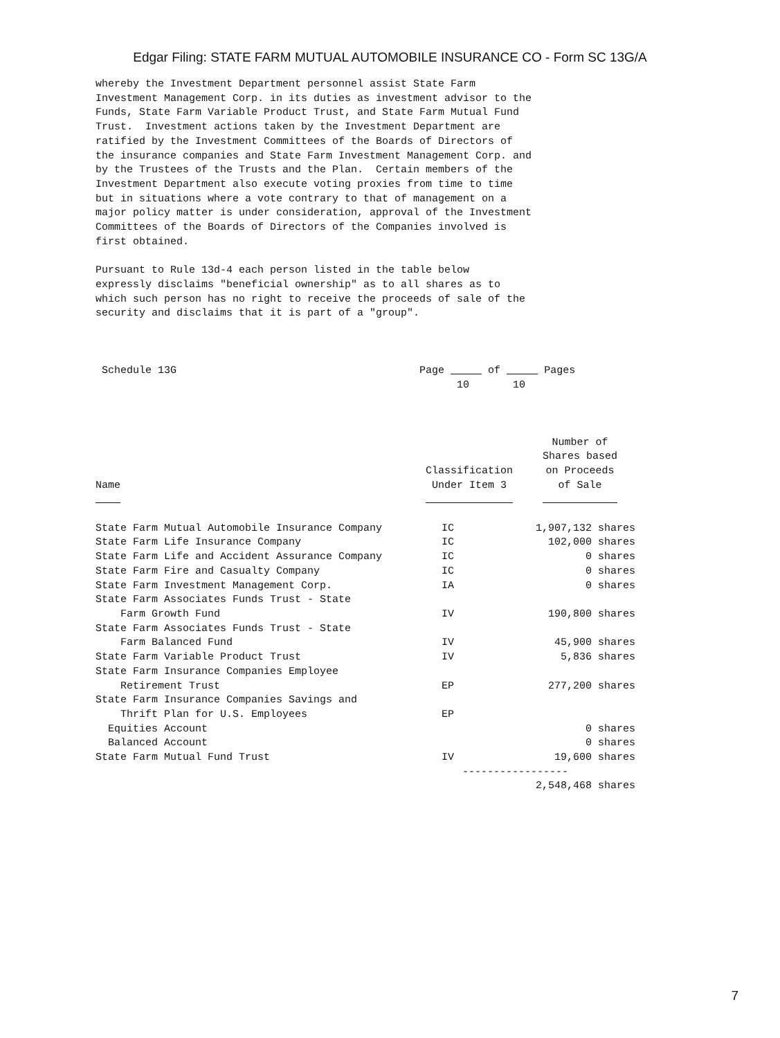Edgar Filing: STATE FARM MUTUAL AUTOMOBILE INSURANCE CO - Form SC 13G/A
whereby the Investment Department personnel assist State Farm Investment Management Corp. in its duties as investment advisor to the Funds, State Farm Variable Product Trust, and State Farm Mutual Fund Trust. Investment actions taken by the Investment Department are ratified by the Investment Committees of the Boards of Directors of the insurance companies and State Farm Investment Management Corp. and by the Trustees of the Trusts and the Plan. Certain members of the Investment Department also execute voting proxies from time to time but in situations where a vote contrary to that of management on a major policy matter is under consideration, approval of the Investment Committees of the Boards of Directors of the Companies involved is first obtained.
Pursuant to Rule 13d-4 each person listed in the table below expressly disclaims "beneficial ownership" as to all shares as to which such person has no right to receive the proceeds of sale of the security and disclaims that it is part of a "group".
Schedule 13G Page of Pages 10 10
| Name | Classification Under Item 3 | Number of Shares based on Proceeds of Sale |
| --- | --- | --- |
| State Farm Mutual Automobile Insurance Company | IC | 1,907,132 shares |
| State Farm Life Insurance Company | IC | 102,000 shares |
| State Farm Life and Accident Assurance Company | IC | 0 shares |
| State Farm Fire and Casualty Company | IC | 0 shares |
| State Farm Investment Management Corp. | IA | 0 shares |
| State Farm Associates Funds Trust - State Farm Growth Fund | IV | 190,800 shares |
| State Farm Associates Funds Trust - State Farm Balanced Fund | IV | 45,900 shares |
| State Farm Variable Product Trust | IV | 5,836 shares |
| State Farm Insurance Companies Employee Retirement Trust | EP | 277,200 shares |
| State Farm Insurance Companies Savings and Thrift Plan for U.S. Employees | EP | |
| Equities Account | | 0 shares |
| Balanced Account | | 0 shares |
| State Farm Mutual Fund Trust | IV | 19,600 shares |
| | ----------------- | |
| | | 2,548,468 shares |
7